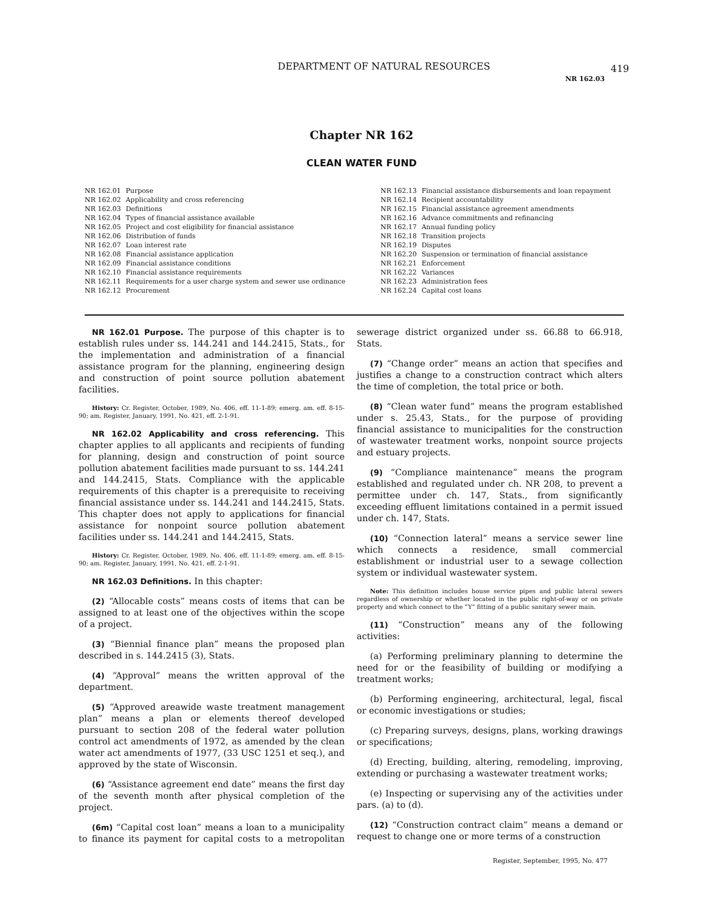DEPARTMENT OF NATURAL RESOURCES 419
NR 162.03
Chapter NR 162
CLEAN WATER FUND
| NR 162.01 | Purpose |
| NR 162.02 | Applicability and cross referencing |
| NR 162.03 | Definitions |
| NR 162.04 | Types of financial assistance available |
| NR 162.05 | Project and cost eligibility for financial assistance |
| NR 162.06 | Distribution of funds |
| NR 162.07 | Loan interest rate |
| NR 162.08 | Financial assistance application |
| NR 162.09 | Financial assistance conditions |
| NR 162.10 | Financial assistance requirements |
| NR 162.11 | Requirements for a user charge system and sewer use ordinance |
| NR 162.12 | Procurement |
| NR 162.13 | Financial assistance disbursements and loan repayment |
| NR 162.14 | Recipient accountability |
| NR 162.15 | Financial assistance agreement amendments |
| NR 162.16 | Advance commitments and refinancing |
| NR 162.17 | Annual funding policy |
| NR 162.18 | Transition projects |
| NR 162.19 | Disputes |
| NR 162.20 | Suspension or termination of financial assistance |
| NR 162.21 | Enforcement |
| NR 162.22 | Variances |
| NR 162.23 | Administration fees |
| NR 162.24 | Capital cost loans |
NR 162.01 Purpose. The purpose of this chapter is to establish rules under ss. 144.241 and 144.2415, Stats., for the implementation and administration of a financial assistance program for the planning, engineering design and construction of point source pollution abatement facilities.
History: Cr. Register, October, 1989, No. 406, eff. 11-1-89; emerg. am. eff. 8-15-90; am. Register, January, 1991, No. 421, eff. 2-1-91.
NR 162.02 Applicability and cross referencing. This chapter applies to all applicants and recipients of funding for planning, design and construction of point source pollution abatement facilities made pursuant to ss. 144.241 and 144.2415, Stats. Compliance with the applicable requirements of this chapter is a prerequisite to receiving financial assistance under ss. 144.241 and 144.2415, Stats. This chapter does not apply to applications for financial assistance for nonpoint source pollution abatement facilities under ss. 144.241 and 144.2415, Stats.
History: Cr. Register, October, 1989, No. 406, eff. 11-1-89; emerg. am. eff. 8-15-90; am. Register, January, 1991, No. 421, eff. 2-1-91.
NR 162.03 Definitions. In this chapter:
(2) “Allocable costs” means costs of items that can be assigned to at least one of the objectives within the scope of a project.
(3) “Biennial finance plan” means the proposed plan described in s. 144.2415 (3), Stats.
(4) “Approval” means the written approval of the department.
(5) “Approved areawide waste treatment management plan” means a plan or elements thereof developed pursuant to section 208 of the federal water pollution control act amendments of 1972, as amended by the clean water act amendments of 1977, (33 USC 1251 et seq.), and approved by the state of Wisconsin.
(6) “Assistance agreement end date” means the first day of the seventh month after physical completion of the project.
(6m) “Capital cost loan” means a loan to a municipality to finance its payment for capital costs to a metropolitan sewerage district organized under ss. 66.88 to 66.918, Stats.
(7) “Change order” means an action that specifies and justifies a change to a construction contract which alters the time of completion, the total price or both.
(8) “Clean water fund” means the program established under s. 25.43, Stats., for the purpose of providing financial assistance to municipalities for the construction of wastewater treatment works, nonpoint source projects and estuary projects.
(9) “Compliance maintenance” means the program established and regulated under ch. NR 208, to prevent a permittee under ch. 147, Stats., from significantly exceeding effluent limitations contained in a permit issued under ch. 147, Stats.
(10) “Connection lateral” means a service sewer line which connects a residence, small commercial establishment or industrial user to a sewage collection system or individual wastewater system.
Note: This definition includes house service pipes and public lateral sewers regardless of ownership or whether located in the public right-of-way or on private property and which connect to the “Y” fitting of a public sanitary sewer main.
(11) “Construction” means any of the following activities:
(a) Performing preliminary planning to determine the need for or the feasibility of building or modifying a treatment works;
(b) Performing engineering, architectural, legal, fiscal or economic investigations or studies;
(c) Preparing surveys, designs, plans, working drawings or specifications;
(d) Erecting, building, altering, remodeling, improving, extending or purchasing a wastewater treatment works;
(e) Inspecting or supervising any of the activities under pars. (a) to (d).
(12) “Construction contract claim” means a demand or request to change one or more terms of a construction
Register, September, 1995, No. 477